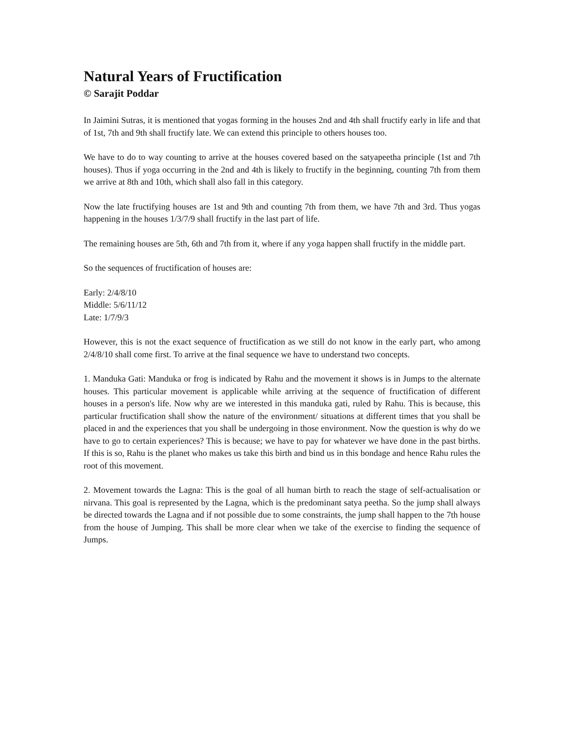Natural Years of Fructification
© Sarajit Poddar
In Jaimini Sutras, it is mentioned that yogas forming in the houses 2nd and 4th shall fructify early in life and that of 1st, 7th and 9th shall fructify late. We can extend this principle to others houses too.
We have to do to way counting to arrive at the houses covered based on the satyapeetha principle (1st and 7th houses). Thus if yoga occurring in the 2nd and 4th is likely to fructify in the beginning, counting 7th from them we arrive at 8th and 10th, which shall also fall in this category.
Now the late fructifying houses are 1st and 9th and counting 7th from them, we have 7th and 3rd. Thus yogas happening in the houses 1/3/7/9 shall fructify in the last part of life.
The remaining houses are 5th, 6th and 7th from it, where if any yoga happen shall fructify in the middle part.
So the sequences of fructification of houses are:
Early: 2/4/8/10
Middle: 5/6/11/12
Late: 1/7/9/3
However, this is not the exact sequence of fructification as we still do not know in the early part, who among 2/4/8/10 shall come first. To arrive at the final sequence we have to understand two concepts.
1. Manduka Gati: Manduka or frog is indicated by Rahu and the movement it shows is in Jumps to the alternate houses. This particular movement is applicable while arriving at the sequence of fructification of different houses in a person's life. Now why are we interested in this manduka gati, ruled by Rahu. This is because, this particular fructification shall show the nature of the environment/ situations at different times that you shall be placed in and the experiences that you shall be undergoing in those environment. Now the question is why do we have to go to certain experiences? This is because; we have to pay for whatever we have done in the past births. If this is so, Rahu is the planet who makes us take this birth and bind us in this bondage and hence Rahu rules the root of this movement.
2. Movement towards the Lagna: This is the goal of all human birth to reach the stage of self-actualisation or nirvana. This goal is represented by the Lagna, which is the predominant satya peetha. So the jump shall always be directed towards the Lagna and if not possible due to some constraints, the jump shall happen to the 7th house from the house of Jumping. This shall be more clear when we take of the exercise to finding the sequence of Jumps.